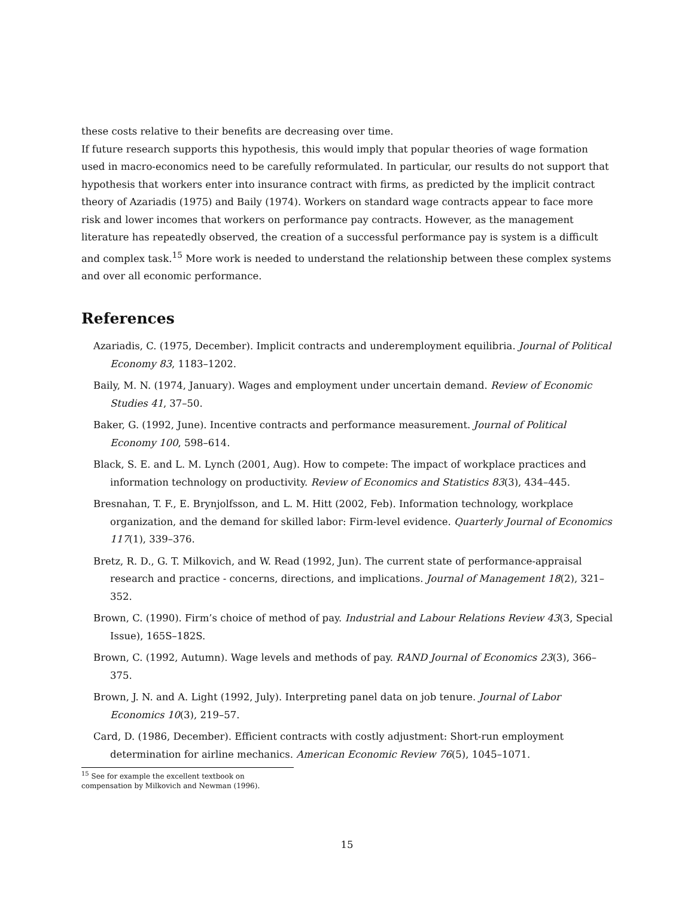these costs relative to their benefits are decreasing over time.
If future research supports this hypothesis, this would imply that popular theories of wage formation used in macro-economics need to be carefully reformulated. In particular, our results do not support that hypothesis that workers enter into insurance contract with firms, as predicted by the implicit contract theory of Azariadis (1975) and Baily (1974). Workers on standard wage contracts appear to face more risk and lower incomes that workers on performance pay contracts. However, as the management literature has repeatedly observed, the creation of a successful performance pay is system is a difficult and complex task.<sup>15</sup> More work is needed to understand the relationship between these complex systems and over all economic performance.
References
Azariadis, C. (1975, December). Implicit contracts and underemployment equilibria. Journal of Political Economy 83, 1183–1202.
Baily, M. N. (1974, January). Wages and employment under uncertain demand. Review of Economic Studies 41, 37–50.
Baker, G. (1992, June). Incentive contracts and performance measurement. Journal of Political Economy 100, 598–614.
Black, S. E. and L. M. Lynch (2001, Aug). How to compete: The impact of workplace practices and information technology on productivity. Review of Economics and Statistics 83(3), 434–445.
Bresnahan, T. F., E. Brynjolfsson, and L. M. Hitt (2002, Feb). Information technology, workplace organization, and the demand for skilled labor: Firm-level evidence. Quarterly Journal of Economics 117(1), 339–376.
Bretz, R. D., G. T. Milkovich, and W. Read (1992, Jun). The current state of performance-appraisal research and practice - concerns, directions, and implications. Journal of Management 18(2), 321–352.
Brown, C. (1990). Firm’s choice of method of pay. Industrial and Labour Relations Review 43(3, Special Issue), 165S–182S.
Brown, C. (1992, Autumn). Wage levels and methods of pay. RAND Journal of Economics 23(3), 366–375.
Brown, J. N. and A. Light (1992, July). Interpreting panel data on job tenure. Journal of Labor Economics 10(3), 219–57.
Card, D. (1986, December). Efficient contracts with costly adjustment: Short-run employment determination for airline mechanics. American Economic Review 76(5), 1045–1071.
<sup>15</sup> See for example the excellent textbook on compensation by Milkovich and Newman (1996).
15